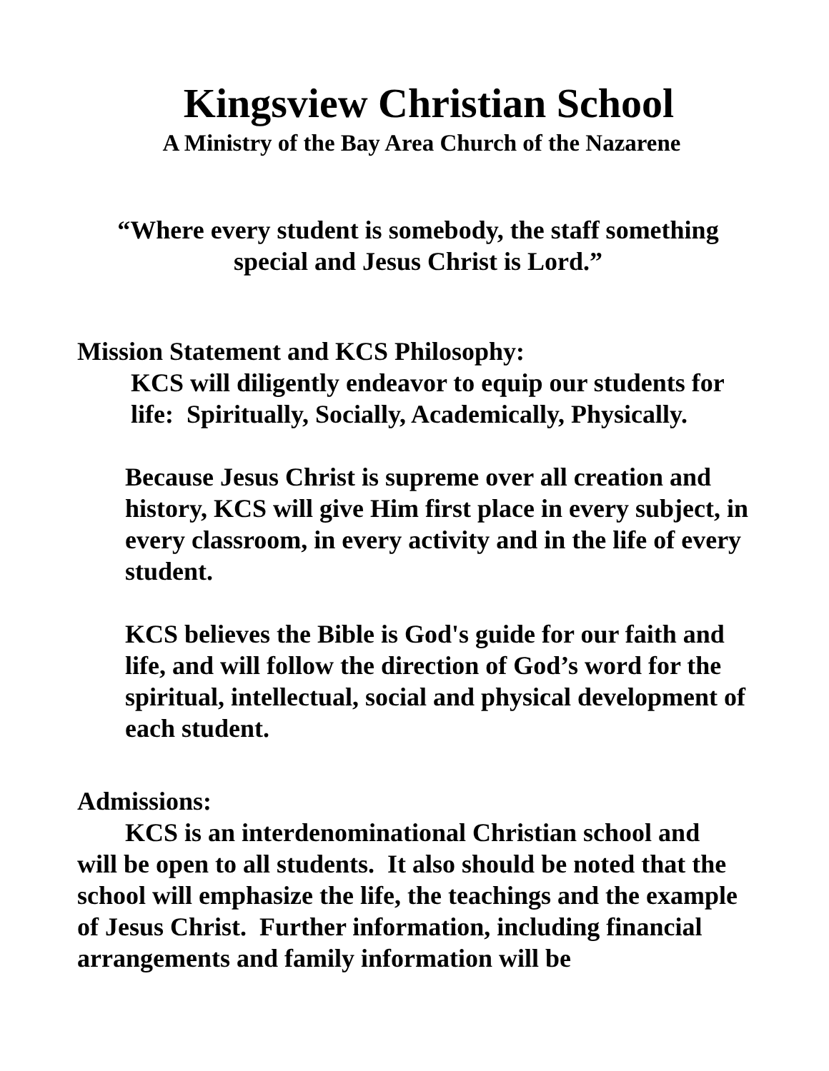Kingsview Christian School
A Ministry of the Bay Area Church of the Nazarene
“Where every student is somebody, the staff something
special and Jesus Christ is Lord.”
Mission Statement and KCS Philosophy:
KCS will diligently endeavor to equip our students for life: Spiritually, Socially, Academically, Physically.
Because Jesus Christ is supreme over all creation and history, KCS will give Him first place in every subject, in every classroom, in every activity and in the life of every student.
KCS believes the Bible is God's guide for our faith and life, and will follow the direction of God’s word for the spiritual, intellectual, social and physical development of each student.
Admissions:
KCS is an interdenominational Christian school and will be open to all students. It also should be noted that the school will emphasize the life, the teachings and the example of Jesus Christ. Further information, including financial arrangements and family information will be